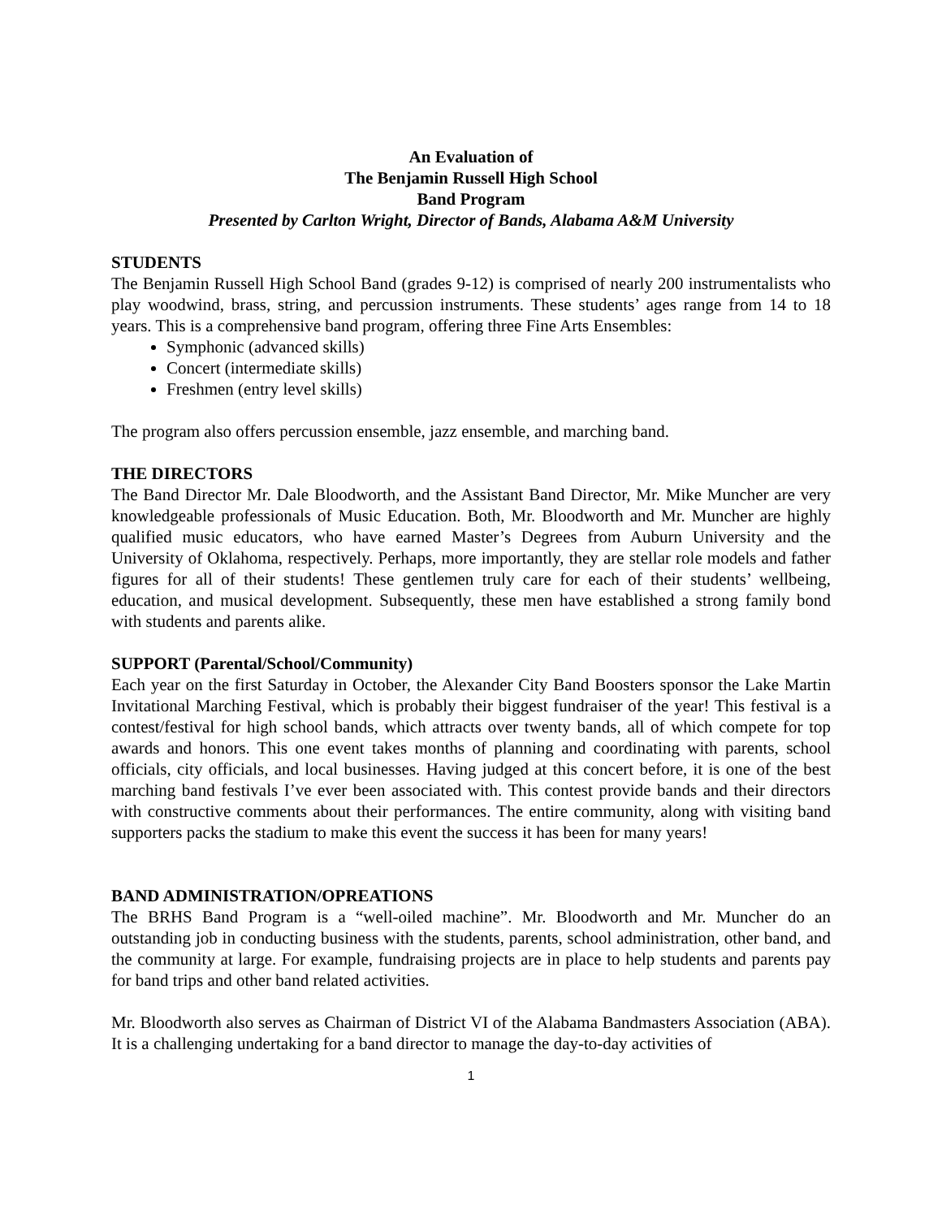An Evaluation of
The Benjamin Russell High School
Band Program
Presented by Carlton Wright, Director of Bands, Alabama A&M University
STUDENTS
The Benjamin Russell High School Band (grades 9-12) is comprised of nearly 200 instrumentalists who play woodwind, brass, string, and percussion instruments. These students’ ages range from 14 to 18 years. This is a comprehensive band program, offering three Fine Arts Ensembles:
Symphonic (advanced skills)
Concert (intermediate skills)
Freshmen (entry level skills)
The program also offers percussion ensemble, jazz ensemble, and marching band.
THE DIRECTORS
The Band Director Mr. Dale Bloodworth, and the Assistant Band Director, Mr. Mike Muncher are very knowledgeable professionals of Music Education. Both, Mr. Bloodworth and Mr. Muncher are highly qualified music educators, who have earned Master’s Degrees from Auburn University and the University of Oklahoma, respectively. Perhaps, more importantly, they are stellar role models and father figures for all of their students! These gentlemen truly care for each of their students’ wellbeing, education, and musical development. Subsequently, these men have established a strong family bond with students and parents alike.
SUPPORT (Parental/School/Community)
Each year on the first Saturday in October, the Alexander City Band Boosters sponsor the Lake Martin Invitational Marching Festival, which is probably their biggest fundraiser of the year! This festival is a contest/festival for high school bands, which attracts over twenty bands, all of which compete for top awards and honors. This one event takes months of planning and coordinating with parents, school officials, city officials, and local businesses. Having judged at this concert before, it is one of the best marching band festivals I’ve ever been associated with. This contest provide bands and their directors with constructive comments about their performances. The entire community, along with visiting band supporters packs the stadium to make this event the success it has been for many years!
BAND ADMINISTRATION/OPREATIONS
The BRHS Band Program is a “well-oiled machine”. Mr. Bloodworth and Mr. Muncher do an outstanding job in conducting business with the students, parents, school administration, other band, and the community at large. For example, fundraising projects are in place to help students and parents pay for band trips and other band related activities.
Mr. Bloodworth also serves as Chairman of District VI of the Alabama Bandmasters Association (ABA). It is a challenging undertaking for a band director to manage the day-to-day activities of
1